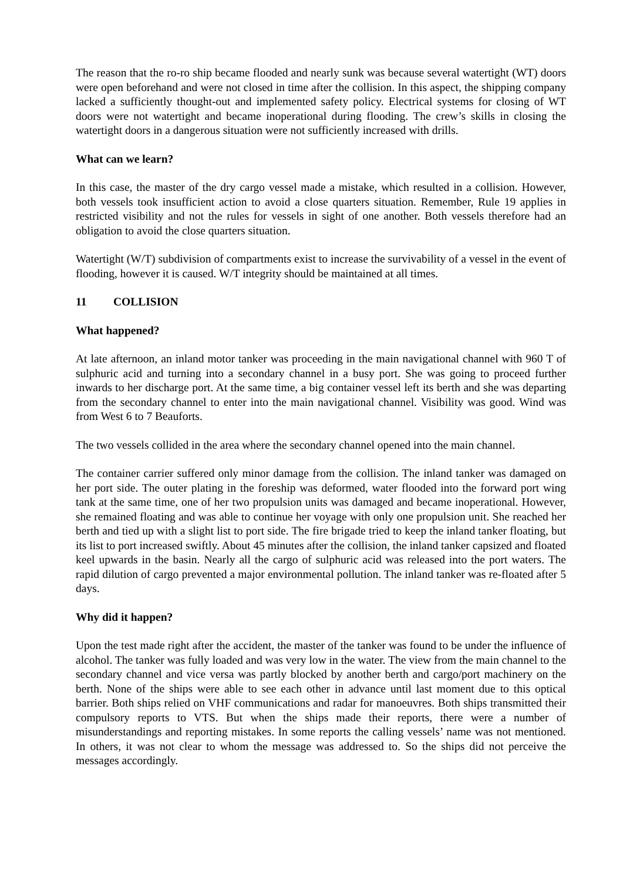The reason that the ro-ro ship became flooded and nearly sunk was because several watertight (WT) doors were open beforehand and were not closed in time after the collision. In this aspect, the shipping company lacked a sufficiently thought-out and implemented safety policy. Electrical systems for closing of WT doors were not watertight and became inoperational during flooding. The crew’s skills in closing the watertight doors in a dangerous situation were not sufficiently increased with drills.
What can we learn?
In this case, the master of the dry cargo vessel made a mistake, which resulted in a collision. However, both vessels took insufficient action to avoid a close quarters situation. Remember, Rule 19 applies in restricted visibility and not the rules for vessels in sight of one another. Both vessels therefore had an obligation to avoid the close quarters situation.
Watertight (W/T) subdivision of compartments exist to increase the survivability of a vessel in the event of flooding, however it is caused. W/T integrity should be maintained at all times.
11 COLLISION
What happened?
At late afternoon, an inland motor tanker was proceeding in the main navigational channel with 960 T of sulphuric acid and turning into a secondary channel in a busy port. She was going to proceed further inwards to her discharge port. At the same time, a big container vessel left its berth and she was departing from the secondary channel to enter into the main navigational channel. Visibility was good. Wind was from West 6 to 7 Beauforts.
The two vessels collided in the area where the secondary channel opened into the main channel.
The container carrier suffered only minor damage from the collision. The inland tanker was damaged on her port side. The outer plating in the foreship was deformed, water flooded into the forward port wing tank at the same time, one of her two propulsion units was damaged and became inoperational. However, she remained floating and was able to continue her voyage with only one propulsion unit. She reached her berth and tied up with a slight list to port side. The fire brigade tried to keep the inland tanker floating, but its list to port increased swiftly. About 45 minutes after the collision, the inland tanker capsized and floated keel upwards in the basin. Nearly all the cargo of sulphuric acid was released into the port waters. The rapid dilution of cargo prevented a major environmental pollution. The inland tanker was re-floated after 5 days.
Why did it happen?
Upon the test made right after the accident, the master of the tanker was found to be under the influence of alcohol. The tanker was fully loaded and was very low in the water. The view from the main channel to the secondary channel and vice versa was partly blocked by another berth and cargo/port machinery on the berth. None of the ships were able to see each other in advance until last moment due to this optical barrier. Both ships relied on VHF communications and radar for manoeuvres. Both ships transmitted their compulsory reports to VTS. But when the ships made their reports, there were a number of misunderstandings and reporting mistakes. In some reports the calling vessels’ name was not mentioned. In others, it was not clear to whom the message was addressed to. So the ships did not perceive the messages accordingly.